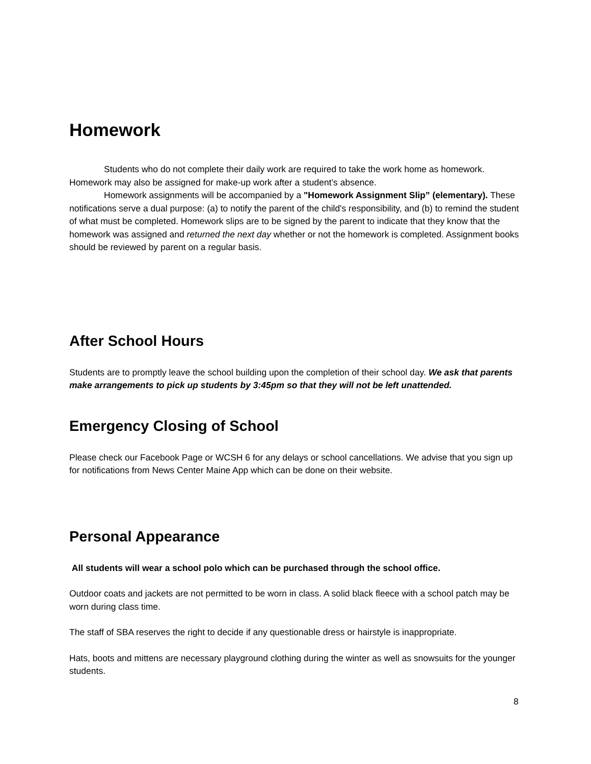Homework
Students who do not complete their daily work are required to take the work home as homework. Homework may also be assigned for make-up work after a student’s absence.
Homework assignments will be accompanied by a "Homework Assignment Slip” (elementary). These notifications serve a dual purpose: (a) to notify the parent of the child's responsibility, and (b) to remind the student of what must be completed. Homework slips are to be signed by the parent to indicate that they know that the homework was assigned and returned the next day whether or not the homework is completed. Assignment books should be reviewed by parent on a regular basis.
After School Hours
Students are to promptly leave the school building upon the completion of their school day. We ask that parents make arrangements to pick up students by 3:45pm so that they will not be left unattended.
Emergency Closing of School
Please check our Facebook Page or WCSH 6 for any delays or school cancellations. We advise that you sign up for notifications from News Center Maine App which can be done on their website.
Personal Appearance
All students will wear a school polo which can be purchased through the school office.
Outdoor coats and jackets are not permitted to be worn in class. A solid black fleece with a school patch may be worn during class time.
The staff of SBA reserves the right to decide if any questionable dress or hairstyle is inappropriate.
Hats, boots and mittens are necessary playground clothing during the winter as well as snowsuits for the younger students.
8